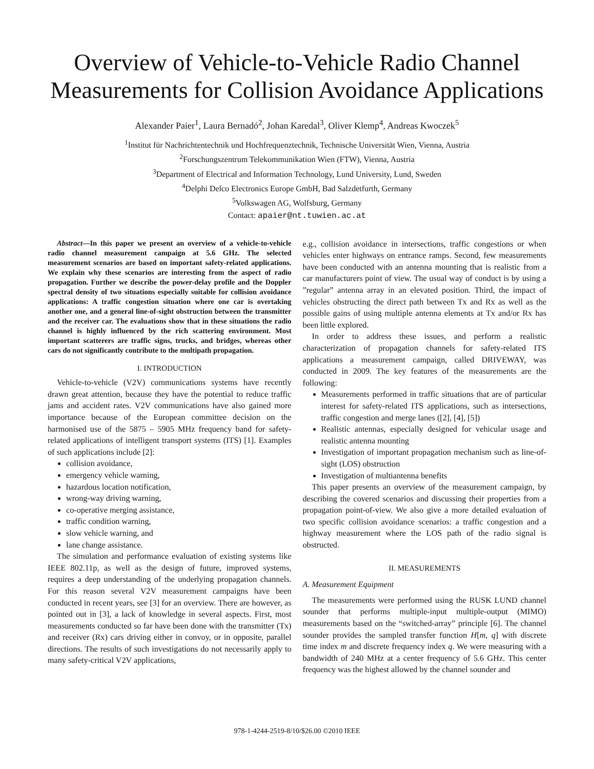Overview of Vehicle-to-Vehicle Radio Channel Measurements for Collision Avoidance Applications
Alexander Paier<sup>1</sup>, Laura Bernadó<sup>2</sup>, Johan Karedal<sup>3</sup>, Oliver Klemp<sup>4</sup>, Andreas Kwoczek<sup>5</sup>
<sup>1</sup> Institut für Nachrichtentechnik und Hochfrequenztechnik, Technische Universität Wien, Vienna, Austria
<sup>2</sup> Forschungszentrum Telekommunikation Wien (FTW), Vienna, Austria
<sup>3</sup> Department of Electrical and Information Technology, Lund University, Lund, Sweden
<sup>4</sup> Delphi Delco Electronics Europe GmbH, Bad Salzdetfurth, Germany
<sup>5</sup> Volkswagen AG, Wolfsburg, Germany
Contact: apaier@nt.tuwien.ac.at
Abstract—In this paper we present an overview of a vehicle-to-vehicle radio channel measurement campaign at 5.6 GHz. The selected measurement scenarios are based on important safety-related applications. We explain why these scenarios are interesting from the aspect of radio propagation. Further we describe the power-delay profile and the Doppler spectral density of two situations especially suitable for collision avoidance applications: A traffic congestion situation where one car is overtaking another one, and a general line-of-sight obstruction between the transmitter and the receiver car. The evaluations show that in these situations the radio channel is highly influenced by the rich scattering environment. Most important scatterers are traffic signs, trucks, and bridges, whereas other cars do not significantly contribute to the multipath propagation.
I. INTRODUCTION
Vehicle-to-vehicle (V2V) communications systems have recently drawn great attention, because they have the potential to reduce traffic jams and accident rates. V2V communications have also gained more importance because of the European committee decision on the harmonised use of the 5875 – 5905 MHz frequency band for safety-related applications of intelligent transport systems (ITS) [1]. Examples of such applications include [2]:
collision avoidance,
emergency vehicle warning,
hazardous location notification,
wrong-way driving warning,
co-operative merging assistance,
traffic condition warning,
slow vehicle warning, and
lane change assistance.
The simulation and performance evaluation of existing systems like IEEE 802.11p, as well as the design of future, improved systems, requires a deep understanding of the underlying propagation channels. For this reason several V2V measurement campaigns have been conducted in recent years, see [3] for an overview. There are however, as pointed out in [3], a lack of knowledge in several aspects. First, most measurements conducted so far have been done with the transmitter (Tx) and receiver (Rx) cars driving either in convoy, or in opposite, parallel directions. The results of such investigations do not necessarily apply to many safety-critical V2V applications,
e.g., collision avoidance in intersections, traffic congestions or when vehicles enter highways on entrance ramps. Second, few measurements have been conducted with an antenna mounting that is realistic from a car manufacturers point of view. The usual way of conduct is by using a ”regular” antenna array in an elevated position. Third, the impact of vehicles obstructing the direct path between Tx and Rx as well as the possible gains of using multiple antenna elements at Tx and/or Rx has been little explored.
In order to address these issues, and perform a realistic characterization of propagation channels for safety-related ITS applications a measurement campaign, called DRIVEWAY, was conducted in 2009. The key features of the measurements are the following:
Measurements performed in traffic situations that are of particular interest for safety-related ITS applications, such as intersections, traffic congestion and merge lanes ([2], [4], [5])
Realistic antennas, especially designed for vehicular usage and realistic antenna mounting
Investigation of important propagation mechanism such as line-of-sight (LOS) obstruction
Investigation of multiantenna benefits
This paper presents an overview of the measurement campaign, by describing the covered scenarios and discussing their properties from a propagation point-of-view. We also give a more detailed evaluation of two specific collision avoidance scenarios: a traffic congestion and a highway measurement where the LOS path of the radio signal is obstructed.
II. MEASUREMENTS
A. Measurement Equipment
The measurements were performed using the RUSK LUND channel sounder that performs multiple-input multiple-output (MIMO) measurements based on the “switched-array” principle [6]. The channel sounder provides the sampled transfer function H[m, q] with discrete time index m and discrete frequency index q. We were measuring with a bandwidth of 240 MHz at a center frequency of 5.6 GHz. This center frequency was the highest allowed by the channel sounder and
978-1-4244-2519-8/10/$26.00 ©2010 IEEE